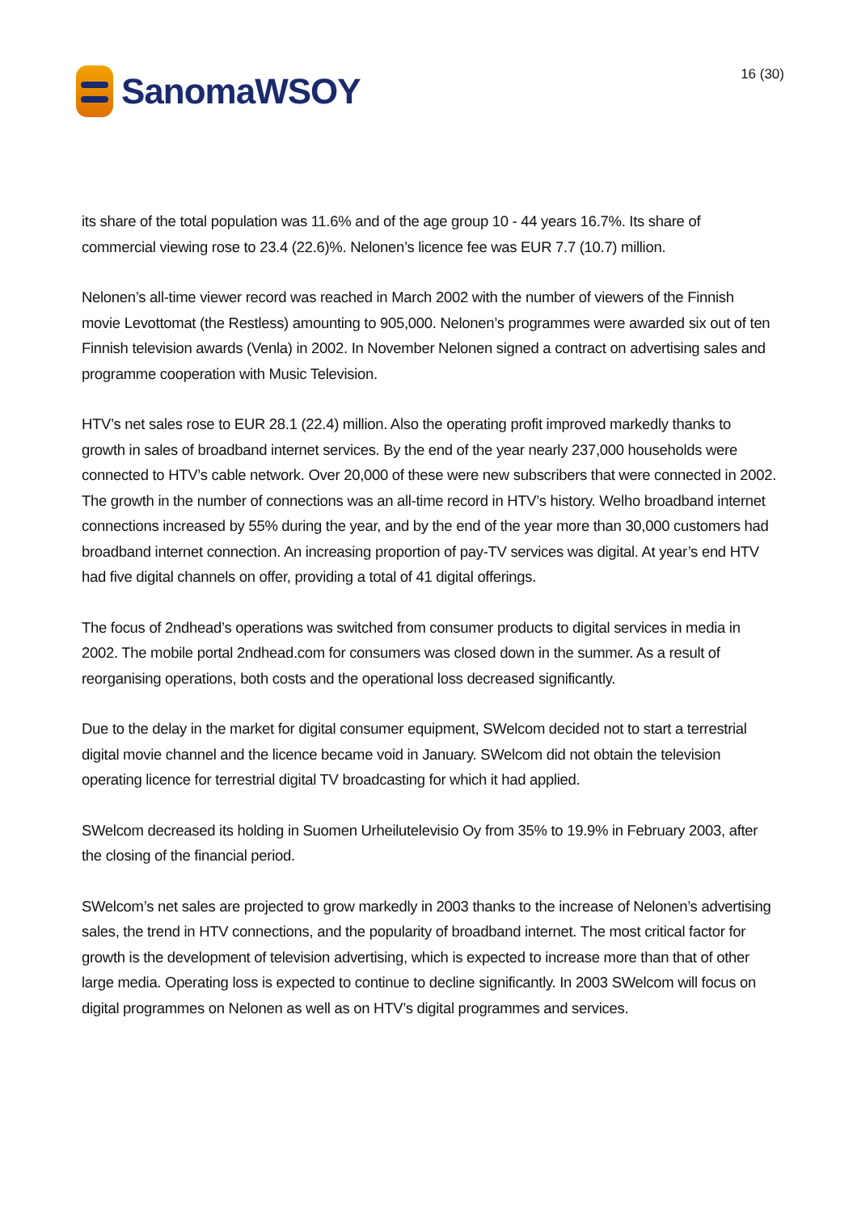SanomaWSOY
16 (30)
its share of the total population was 11.6% and of the age group 10 - 44 years 16.7%. Its share of commercial viewing rose to 23.4 (22.6)%. Nelonen’s licence fee was EUR 7.7 (10.7) million.
Nelonen’s all-time viewer record was reached in March 2002 with the number of viewers of the Finnish movie Levottomat (the Restless) amounting to 905,000. Nelonen’s programmes were awarded six out of ten Finnish television awards (Venla) in 2002. In November Nelonen signed a contract on advertising sales and programme cooperation with Music Television.
HTV’s net sales rose to EUR 28.1 (22.4) million. Also the operating profit improved markedly thanks to growth in sales of broadband internet services. By the end of the year nearly 237,000 households were connected to HTV’s cable network. Over 20,000 of these were new subscribers that were connected in 2002. The growth in the number of connections was an all-time record in HTV’s history. Welho broadband internet connections increased by 55% during the year, and by the end of the year more than 30,000 customers had broadband internet connection. An increasing proportion of pay-TV services was digital. At year’s end HTV had five digital channels on offer, providing a total of 41 digital offerings.
The focus of 2ndhead’s operations was switched from consumer products to digital services in media in 2002. The mobile portal 2ndhead.com for consumers was closed down in the summer. As a result of reorganising operations, both costs and the operational loss decreased significantly.
Due to the delay in the market for digital consumer equipment, SWelcom decided not to start a terrestrial digital movie channel and the licence became void in January. SWelcom did not obtain the television operating licence for terrestrial digital TV broadcasting for which it had applied.
SWelcom decreased its holding in Suomen Urheilutelevisio Oy from 35% to 19.9% in February 2003, after the closing of the financial period.
SWelcom’s net sales are projected to grow markedly in 2003 thanks to the increase of Nelonen’s advertising sales, the trend in HTV connections, and the popularity of broadband internet. The most critical factor for growth is the development of television advertising, which is expected to increase more than that of other large media. Operating loss is expected to continue to decline significantly. In 2003 SWelcom will focus on digital programmes on Nelonen as well as on HTV’s digital programmes and services.